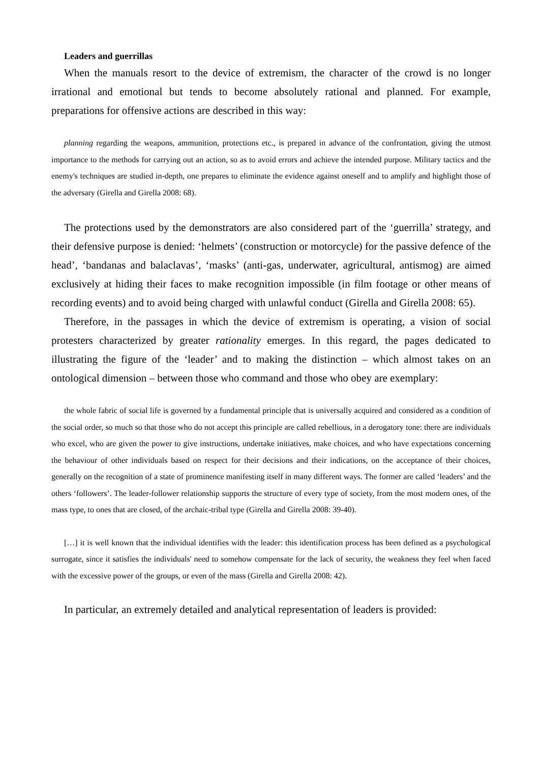Leaders and guerrillas
When the manuals resort to the device of extremism, the character of the crowd is no longer irrational and emotional but tends to become absolutely rational and planned. For example, preparations for offensive actions are described in this way:
planning regarding the weapons, ammunition, protections etc., is prepared in advance of the confrontation, giving the utmost importance to the methods for carrying out an action, so as to avoid errors and achieve the intended purpose. Military tactics and the enemy's techniques are studied in-depth, one prepares to eliminate the evidence against oneself and to amplify and highlight those of the adversary (Girella and Girella 2008: 68).
The protections used by the demonstrators are also considered part of the ‘guerrilla’ strategy, and their defensive purpose is denied: ‘helmets’ (construction or motorcycle) for the passive defence of the head’, ‘bandanas and balaclavas’, ‘masks’ (anti-gas, underwater, agricultural, antismog) are aimed exclusively at hiding their faces to make recognition impossible (in film footage or other means of recording events) and to avoid being charged with unlawful conduct (Girella and Girella 2008: 65).
Therefore, in the passages in which the device of extremism is operating, a vision of social protesters characterized by greater rationality emerges. In this regard, the pages dedicated to illustrating the figure of the ‘leader’ and to making the distinction – which almost takes on an ontological dimension – between those who command and those who obey are exemplary:
the whole fabric of social life is governed by a fundamental principle that is universally acquired and considered as a condition of the social order, so much so that those who do not accept this principle are called rebellious, in a derogatory tone: there are individuals who excel, who are given the power to give instructions, undertake initiatives, make choices, and who have expectations concerning the behaviour of other individuals based on respect for their decisions and their indications, on the acceptance of their choices, generally on the recognition of a state of prominence manifesting itself in many different ways. The former are called ‘leaders’ and the others ‘followers’. The leader-follower relationship supports the structure of every type of society, from the most modern ones, of the mass type, to ones that are closed, of the archaic-tribal type (Girella and Girella 2008: 39-40).
[…] it is well known that the individual identifies with the leader: this identification process has been defined as a psychological surrogate, since it satisfies the individuals' need to somehow compensate for the lack of security, the weakness they feel when faced with the excessive power of the groups, or even of the mass (Girella and Girella 2008: 42).
In particular, an extremely detailed and analytical representation of leaders is provided: